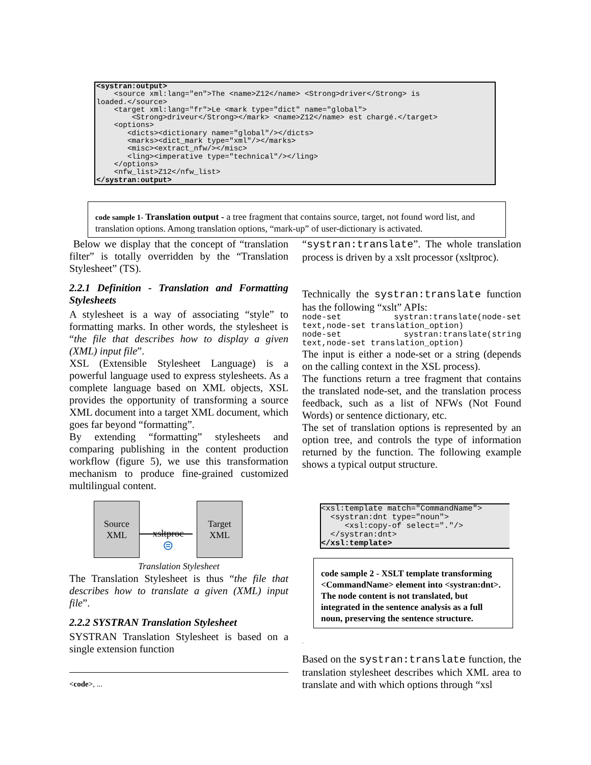<systran:output>
    <source xml:lang="en">The <name>Z12</name> <Strong>driver</Strong> is
loaded.</source>
    <target xml:lang="fr">Le <mark type="dict" name="global">
        <Strong>driveur</Strong></mark> <name>Z12</name> est chargé.</target>
    <options>
       <dicts><dictionary name="global"/></dicts>
       <marks><dict_mark type="xml"/></marks>
       <misc><extract_nfw/></misc>
       <ling><imperative type="technical"/></ling>
    </options>
    <nfw_list>Z12</nfw_list>
</systran:output>
code sample 1- Translation output - a tree fragment that contains source, target, not found word list, and translation options. Among translation options, “mark-up” of user-dictionary is activated.
Below we display that the concept of “translation filter” is totally overridden by the “Translation Stylesheet” (TS).
2.2.1 Definition - Translation and Formatting Stylesheets
A stylesheet is a way of associating “style” to formatting marks. In other words, the stylesheet is “the file that describes how to display a given (XML) input file”.
XSL (Extensible Stylesheet Language) is a powerful language used to express stylesheets. As a complete language based on XML objects, XSL provides the opportunity of transforming a source XML document into a target XML document, which goes far beyond “formatting”.
By extending “formatting” stylesheets and comparing publishing in the content production workflow (figure 5), we use this transformation mechanism to produce fine-grained customized multilingual content.
Source
XML
xsltproc
⊜
Target
XML
Translation Stylesheet
The Translation Stylesheet is thus “the file that describes how to translate a given (XML) input file”.
2.2.2 SYSTRAN Translation Stylesheet
SYSTRAN Translation Stylesheet is based on a single extension function
<code>, ...
“systran:translate”. The whole translation process is driven by a xslt processor (xsltproc).
Technically the systran:translate function has the following “xslt” APIs:
node-set       systran:translate(node-set text,node-set translation_option)
node-set          systran:translate(string text,node-set translation_option)
The input is either a node-set or a string (depends on the calling context in the XSL process).
The functions return a tree fragment that contains the translated node-set, and the translation process feedback, such as a list of NFWs (Not Found Words) or sentence dictionary, etc.
The set of translation options is represented by an option tree, and controls the type of information returned by the function. The following example shows a typical output structure.
<xsl:template match="CommandName">
  <systran:dnt type="noun">
     <xsl:copy-of select="."/>
  </systran:dnt>
</xsl:template>
code sample 2 - XSLT template transforming <CommandName> element into <systran:dnt>. The node content is not translated, but integrated in the sentence analysis as a full noun, preserving the sentence structure.
.
Based on the systran:translate function, the translation stylesheet describes which XML area to translate and with which options through “xsl